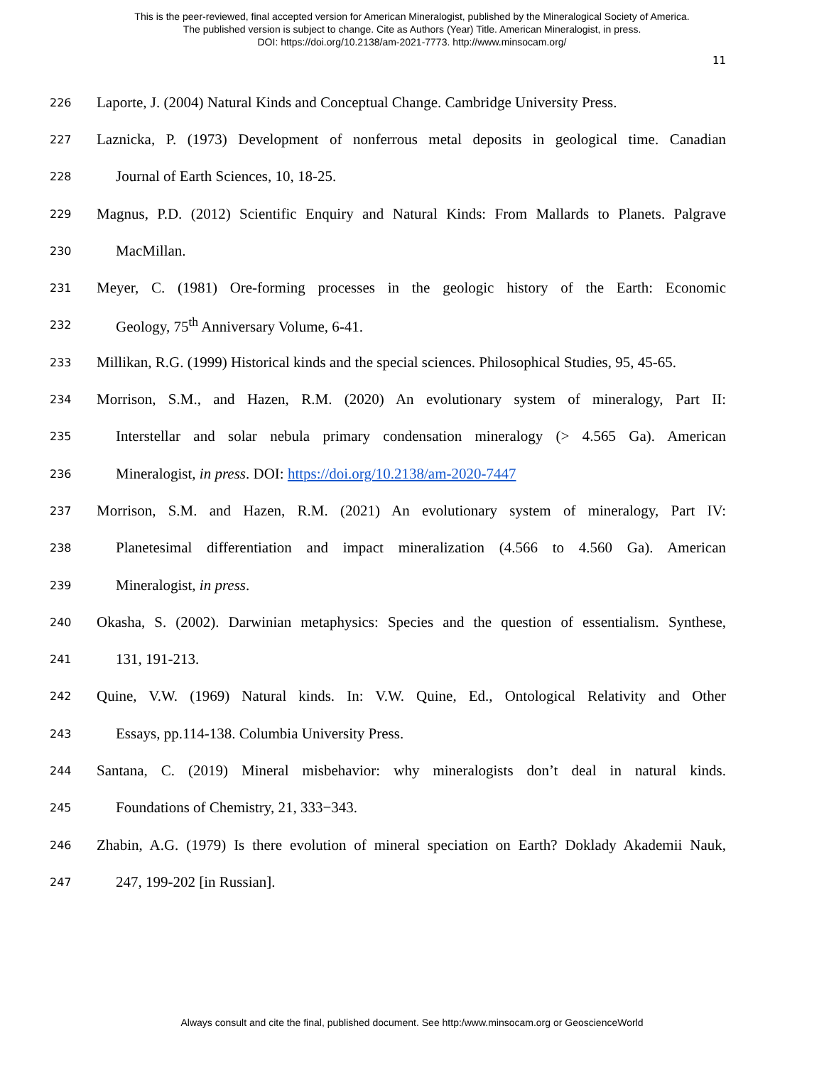This is the peer-reviewed, final accepted version for American Mineralogist, published by the Mineralogical Society of America.
The published version is subject to change. Cite as Authors (Year) Title. American Mineralogist, in press.
DOI: https://doi.org/10.2138/am-2021-7773. http://www.minsocam.org/
11
226 Laporte, J. (2004) Natural Kinds and Conceptual Change. Cambridge University Press.
227 Laznicka, P. (1973) Development of nonferrous metal deposits in geological time. Canadian
228 Journal of Earth Sciences, 10, 18-25.
229 Magnus, P.D. (2012) Scientific Enquiry and Natural Kinds: From Mallards to Planets. Palgrave
230 MacMillan.
231 Meyer, C. (1981) Ore-forming processes in the geologic history of the Earth: Economic
232 Geology, 75<sup>th</sup> Anniversary Volume, 6-41.
233 Millikan, R.G. (1999) Historical kinds and the special sciences. Philosophical Studies, 95, 45-65.
234 Morrison, S.M., and Hazen, R.M. (2020) An evolutionary system of mineralogy, Part II:
235 Interstellar and solar nebula primary condensation mineralogy (> 4.565 Ga). American
236 Mineralogist, in press. DOI: https://doi.org/10.2138/am-2020-7447
237 Morrison, S.M. and Hazen, R.M. (2021) An evolutionary system of mineralogy, Part IV:
238 Planetesimal differentiation and impact mineralization (4.566 to 4.560 Ga). American
239 Mineralogist, in press.
240 Okasha, S. (2002). Darwinian metaphysics: Species and the question of essentialism. Synthese,
241 131, 191-213.
242 Quine, V.W. (1969) Natural kinds. In: V.W. Quine, Ed., Ontological Relativity and Other
243 Essays, pp.114-138. Columbia University Press.
244 Santana, C. (2019) Mineral misbehavior: why mineralogists don’t deal in natural kinds.
245 Foundations of Chemistry, 21, 333−343.
246 Zhabin, A.G. (1979) Is there evolution of mineral speciation on Earth? Doklady Akademii Nauk,
247 247, 199-202 [in Russian].
Always consult and cite the final, published document. See http:/www.minsocam.org or GeoscienceWorld